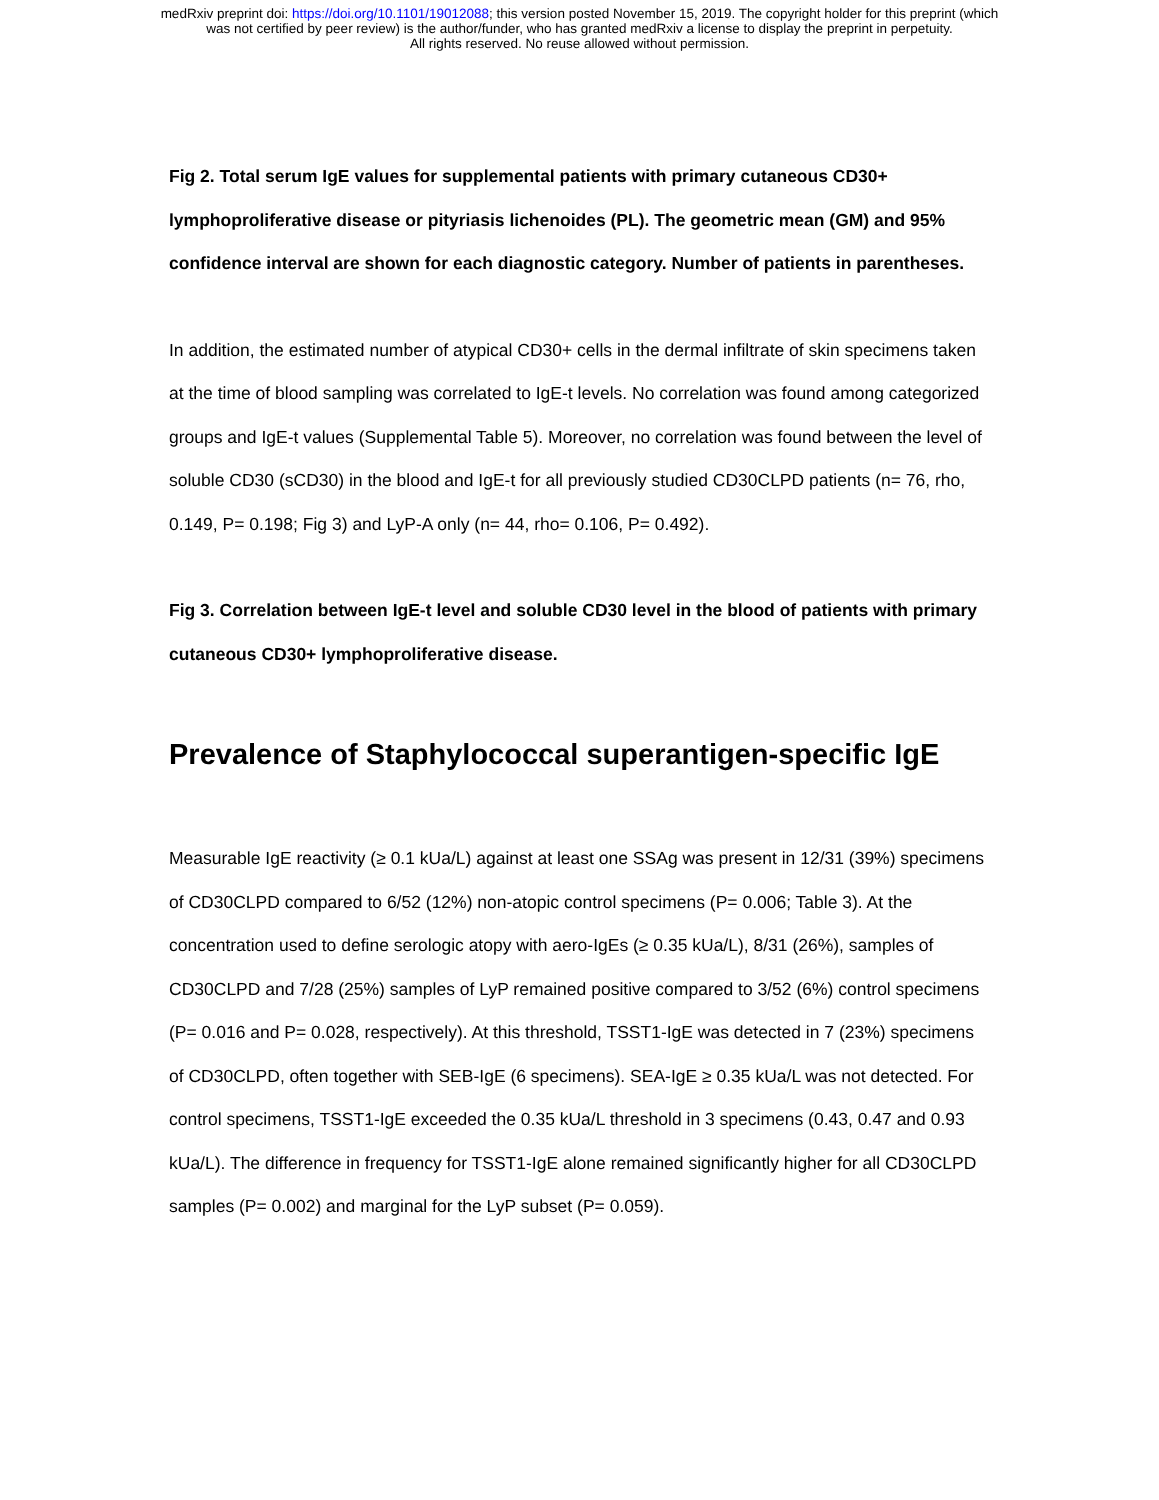medRxiv preprint doi: https://doi.org/10.1101/19012088; this version posted November 15, 2019. The copyright holder for this preprint (which
was not certified by peer review) is the author/funder, who has granted medRxiv a license to display the preprint in perpetuity.
All rights reserved. No reuse allowed without permission.
Fig 2. Total serum IgE values for supplemental patients with primary cutaneous CD30+ lymphoproliferative disease or pityriasis lichenoides (PL). The geometric mean (GM) and 95% confidence interval are shown for each diagnostic category. Number of patients in parentheses.
In addition, the estimated number of atypical CD30+ cells in the dermal infiltrate of skin specimens taken at the time of blood sampling was correlated to IgE-t levels. No correlation was found among categorized groups and IgE-t values (Supplemental Table 5). Moreover, no correlation was found between the level of soluble CD30 (sCD30) in the blood and IgE-t for all previously studied CD30CLPD patients (n= 76, rho, 0.149, P= 0.198; Fig 3) and LyP-A only (n= 44, rho= 0.106, P= 0.492).
Fig 3. Correlation between IgE-t level and soluble CD30 level in the blood of patients with primary cutaneous CD30+ lymphoproliferative disease.
Prevalence of Staphylococcal superantigen-specific IgE
Measurable IgE reactivity (≥ 0.1 kUa/L) against at least one SSAg was present in 12/31 (39%) specimens of CD30CLPD compared to 6/52 (12%) non-atopic control specimens (P= 0.006; Table 3). At the concentration used to define serologic atopy with aero-IgEs (≥ 0.35 kUa/L), 8/31 (26%), samples of CD30CLPD and 7/28 (25%) samples of LyP remained positive compared to 3/52 (6%) control specimens (P= 0.016 and P= 0.028, respectively). At this threshold, TSST1-IgE was detected in 7 (23%) specimens of CD30CLPD, often together with SEB-IgE (6 specimens). SEA-IgE ≥ 0.35 kUa/L was not detected. For control specimens, TSST1-IgE exceeded the 0.35 kUa/L threshold in 3 specimens (0.43, 0.47 and 0.93 kUa/L). The difference in frequency for TSST1-IgE alone remained significantly higher for all CD30CLPD samples (P= 0.002) and marginal for the LyP subset (P= 0.059).